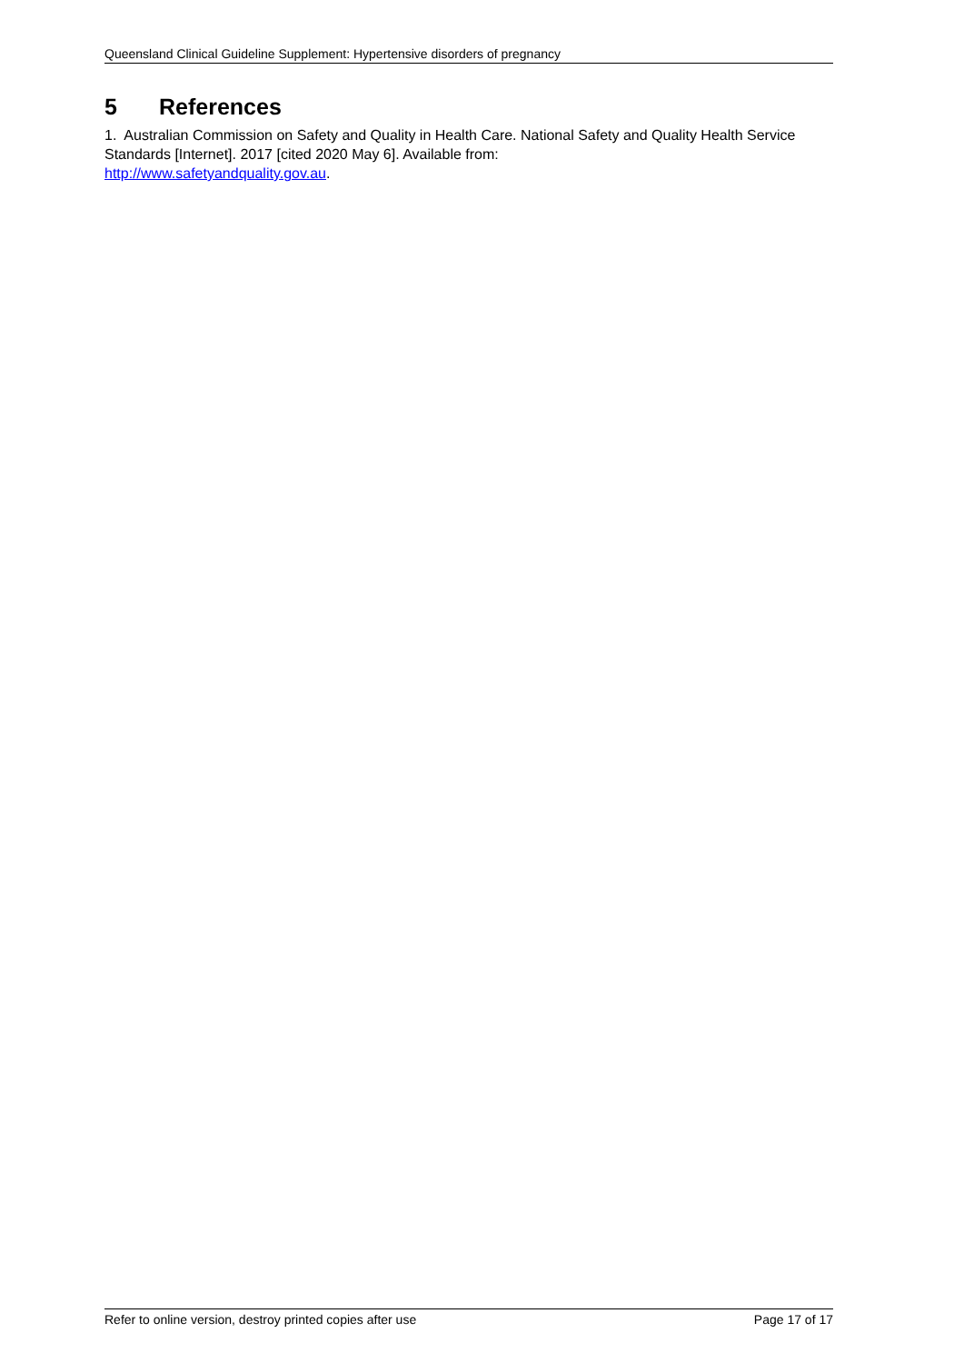Queensland Clinical Guideline Supplement: Hypertensive disorders of pregnancy
5 References
1. Australian Commission on Safety and Quality in Health Care. National Safety and Quality Health Service Standards [Internet]. 2017 [cited 2020 May 6]. Available from:
http://www.safetyandquality.gov.au.
Refer to online version, destroy printed copies after use Page 17 of 17